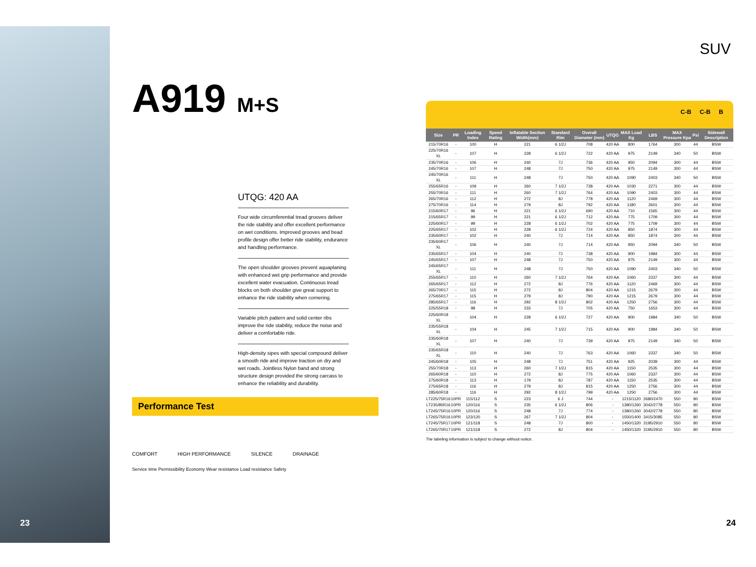SUV
A919 M+S
UTQG: 420 AA
Four wide circumferential tread grooves deliver the ride stability and offer excellent performance on wet conditions. Improved grooves and bead profile design offer better ride stability, endurance and handling performance.
The open shoulder grooves prevent aquaplaning with enhanced wet grip performance and provide excellent water evacuation. Continuous tread blocks on both shoulder give great support to enhance the ride stability when cornering.
Variable pitch pattern and solid center ribs improve the ride stability, reduce the noise and deliver a comfortable ride.
High-density sipes with special compound deliver a smooth ride and improve traction on dry and wet roads. Jointless Nylon band and strong structure design provided the strong carcass to enhance the reliability and durability.
Performance Test
COMFORT HIGH PERFORMANCE SILENCE DRAINAGE
Service time Permissibility Economy Wear resistance Load resistance Safety
C-B C-B B
| Size | PR | Loading Index | Speed Rating | Inflatable Section Width(mm) | Standard Rim | Overall Diameter (mm) | UTQG | MAX Load Kg | LBS | MAX Pressure Kpa | Psi | Sidewall Description |
| --- | --- | --- | --- | --- | --- | --- | --- | --- | --- | --- | --- | --- |
| 215/70R16 | - | 100 | H | 221 | 6 1/2J | 708 | 420 AA | 800 | 1764 | 300 | 44 | BSW |
| 225/70R16 XL | - | 107 | H | 228 | 6 1/2J | 722 | 420 AA | 975 | 2149 | 340 | 50 | BSW |
| 235/70R16 | - | 106 | H | 240 | 7J | 736 | 420 AA | 950 | 2094 | 300 | 44 | BSW |
| 245/70R16 | - | 107 | H | 248 | 7J | 750 | 420 AA | 975 | 2149 | 300 | 44 | BSW |
| 245/70R16 XL | - | 111 | H | 248 | 7J | 750 | 420 AA | 1090 | 2403 | 340 | 50 | BSW |
| 255/65R16 | - | 109 | H | 260 | 7 1/2J | 738 | 420 AA | 1030 | 2271 | 300 | 44 | BSW |
| 255/70R16 | - | 111 | H | 260 | 7 1/2J | 764 | 420 AA | 1090 | 2403 | 300 | 44 | BSW |
| 265/70R16 | - | 112 | H | 272 | 8J | 778 | 420 AA | 1120 | 2469 | 300 | 44 | BSW |
| 275/70R16 | - | 114 | H | 279 | 8J | 792 | 420 AA | 1180 | 2601 | 300 | 44 | BSW |
| 215/60R17 | - | 96 | H | 221 | 6 1/2J | 690 | 420 AA | 710 | 1565 | 300 | 44 | BSW |
| 215/65R17 | - | 99 | H | 221 | 6 1/2J | 712 | 420 AA | 775 | 1709 | 300 | 44 | BSW |
| 225/60R17 | - | 99 | H | 228 | 6 1/2J | 702 | 420 AA | 775 | 1709 | 300 | 44 | BSW |
| 225/65R17 | - | 102 | H | 228 | 6 1/2J | 724 | 420 AA | 850 | 1874 | 300 | 44 | BSW |
| 235/60R17 | - | 102 | H | 240 | 7J | 714 | 420 AA | 850 | 1874 | 300 | 44 | BSW |
| 235/60R17 XL | - | 106 | H | 240 | 7J | 714 | 420 AA | 950 | 2094 | 340 | 50 | BSW |
| 235/65R17 | - | 104 | H | 240 | 7J | 738 | 420 AA | 900 | 1984 | 300 | 44 | BSW |
| 245/65R17 | - | 107 | H | 248 | 7J | 750 | 420 AA | 975 | 2149 | 300 | 44 | BSW |
| 245/65R17 XL | - | 111 | H | 248 | 7J | 750 | 420 AA | 1090 | 2403 | 340 | 50 | BSW |
| 255/65R17 | - | 110 | H | 260 | 7 1/2J | 764 | 420 AA | 1060 | 2337 | 300 | 44 | BSW |
| 265/65R17 | - | 112 | H | 272 | 8J | 776 | 420 AA | 1120 | 2469 | 300 | 44 | BSW |
| 265/70R17 | - | 115 | H | 272 | 8J | 804 | 420 AA | 1215 | 2679 | 300 | 44 | BSW |
| 275/65R17 | - | 115 | H | 279 | 8J | 790 | 420 AA | 1215 | 2679 | 300 | 44 | BSW |
| 285/65R17 | - | 116 | H | 292 | 8 1/2J | 802 | 420 AA | 1250 | 2756 | 300 | 44 | BSW |
| 225/55R18 | - | 98 | H | 233 | 7J | 705 | 420 AA | 750 | 1653 | 300 | 44 | BSW |
| 225/60R18 XL | - | 104 | H | 228 | 6 1/2J | 727 | 420 AA | 900 | 1984 | 340 | 50 | BSW |
| 235/55R18 XL | - | 104 | H | 245 | 7 1/2J | 715 | 420 AA | 900 | 1984 | 340 | 50 | BSW |
| 235/60R18 XL | - | 107 | H | 240 | 7J | 739 | 420 AA | 975 | 2149 | 340 | 50 | BSW |
| 235/65R18 XL | - | 110 | H | 240 | 7J | 763 | 420 AA | 1060 | 2337 | 340 | 50 | BSW |
| 245/60R18 | - | 105 | H | 248 | 7J | 751 | 420 AA | 925 | 2039 | 300 | 44 | BSW |
| 255/70R18 | - | 113 | H | 260 | 7 1/2J | 815 | 420 AA | 1150 | 2535 | 300 | 44 | BSW |
| 265/60R18 | - | 110 | H | 272 | 8J | 775 | 420 AA | 1060 | 2337 | 300 | 44 | BSW |
| 275/60R18 | - | 113 | H | 179 | 8J | 787 | 420 AA | 1150 | 2535 | 300 | 44 | BSW |
| 275/65R18 | - | 116 | H | 279 | 8J | 815 | 420 AA | 1250 | 2756 | 300 | 44 | BSW |
| 285/60R18 | - | 116 | H | 292 | 8 1/2J | 799 | 420 AA | 1250 | 2756 | 300 | 44 | BSW |
| LT225/75R16 | 10PR | 115/112 | S | 223 | 6 J | 744 | - | 1215/1120 | 2680/2470 | 550 | 80 | BSW |
| LT235/85R16 | 10PR | 120/116 | S | 235 | 6 1/2J | 806 | - | 1380/1260 | 3042/2778 | 550 | 80 | BSW |
| LT245/75R16 | 10PR | 120/116 | S | 248 | 7J | 774 | - | 1380/1260 | 3042/2778 | 550 | 80 | BSW |
| LT265/75R16 | 10PR | 123/120 | S | 267 | 7 1/2J | 804 | - | 1550/1400 | 3415/3085 | 550 | 80 | BSW |
| LT245/75R17 | 10PR | 121/118 | S | 248 | 7J | 800 | - | 1450/1320 | 3195/2910 | 550 | 80 | BSW |
| LT265/70R17 | 10PR | 121/118 | S | 272 | 8J | 804 | - | 1450/1320 | 3195/2910 | 550 | 80 | BSW |
The labeling information is subject to change without notice.
23 24